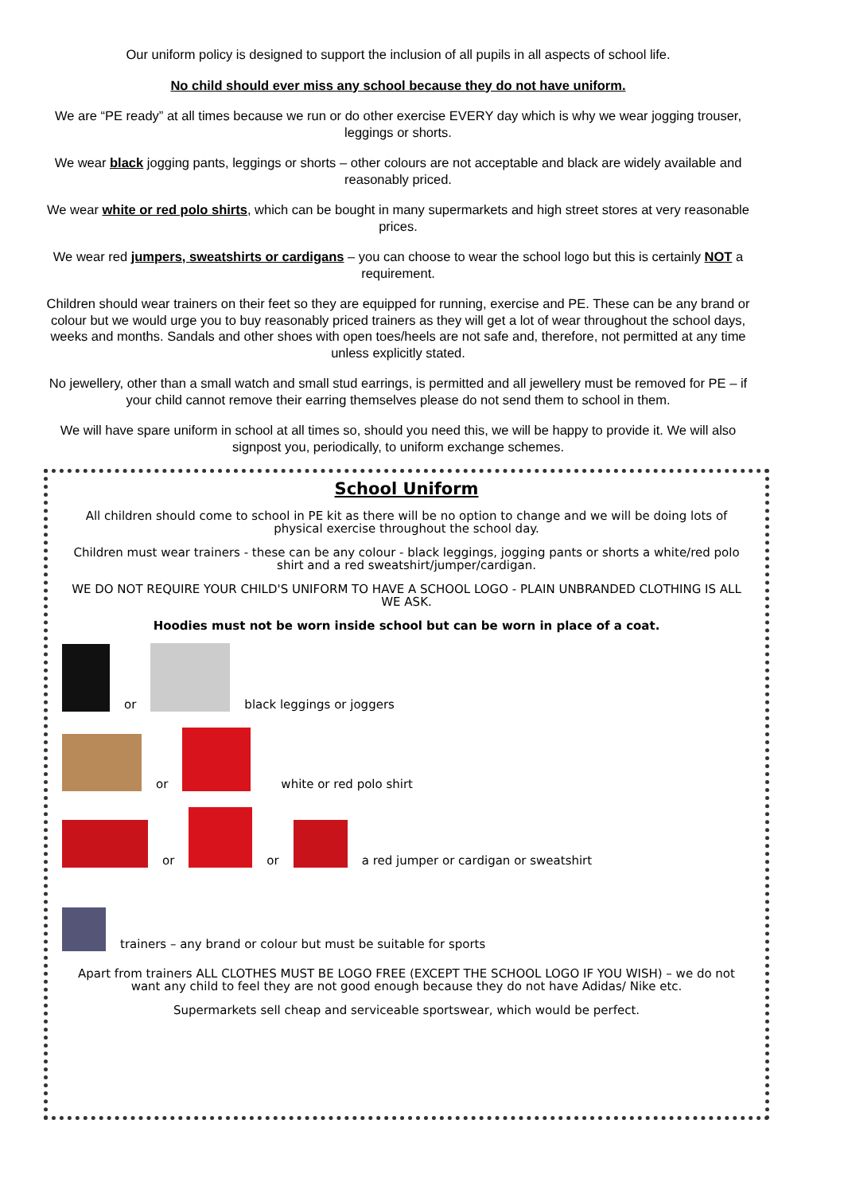Our uniform policy is designed to support the inclusion of all pupils in all aspects of school life.
No child should ever miss any school because they do not have uniform.
We are “PE ready” at all times because we run or do other exercise EVERY day which is why we wear jogging trouser, leggings or shorts.
We wear black jogging pants, leggings or shorts – other colours are not acceptable and black are widely available and reasonably priced.
We wear white or red polo shirts, which can be bought in many supermarkets and high street stores at very reasonable prices.
We wear red jumpers, sweatshirts or cardigans – you can choose to wear the school logo but this is certainly NOT a requirement.
Children should wear trainers on their feet so they are equipped for running, exercise and PE. These can be any brand or colour but we would urge you to buy reasonably priced trainers as they will get a lot of wear throughout the school days, weeks and months. Sandals and other shoes with open toes/heels are not safe and, therefore, not permitted at any time unless explicitly stated.
No jewellery, other than a small watch and small stud earrings, is permitted and all jewellery must be removed for PE – if your child cannot remove their earring themselves please do not send them to school in them.
We will have spare uniform in school at all times so, should you need this, we will be happy to provide it. We will also signpost you, periodically, to uniform exchange schemes.
School Uniform
All children should come to school in PE kit as there will be no option to change and we will be doing lots of physical exercise throughout the school day.
Children must wear trainers - these can be any colour - black leggings, jogging pants or shorts a white/red polo shirt and a red sweatshirt/jumper/cardigan.
WE DO NOT REQUIRE YOUR CHILD'S UNIFORM TO HAVE A SCHOOL LOGO - PLAIN UNBRANDED CLOTHING IS ALL WE ASK.
Hoodies must not be worn inside school but can be worn in place of a coat.
or black leggings or joggers
or white or red polo shirt
or or a red jumper or cardigan or sweatshirt
trainers – any brand or colour but must be suitable for sports
Apart from trainers ALL CLOTHES MUST BE LOGO FREE (EXCEPT THE SCHOOL LOGO IF YOU WISH) – we do not want any child to feel they are not good enough because they do not have Adidas/ Nike etc.
Supermarkets sell cheap and serviceable sportswear, which would be perfect.